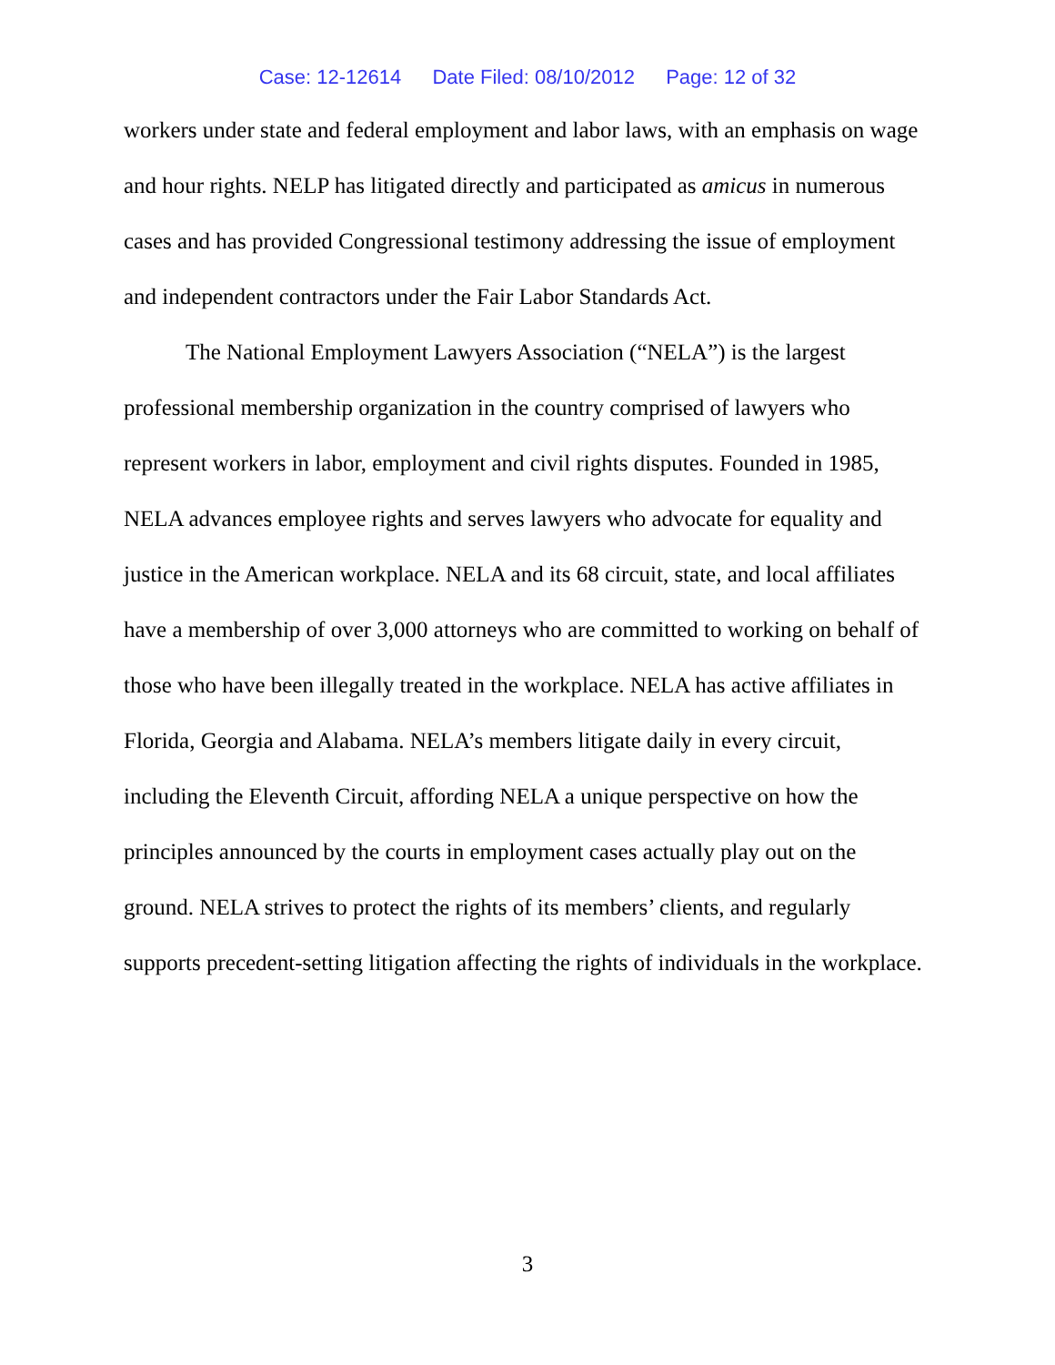Case: 12-12614 Date Filed: 08/10/2012 Page: 12 of 32
workers under state and federal employment and labor laws, with an emphasis on wage and hour rights. NELP has litigated directly and participated as amicus in numerous cases and has provided Congressional testimony addressing the issue of employment and independent contractors under the Fair Labor Standards Act.
The National Employment Lawyers Association (“NELA”) is the largest professional membership organization in the country comprised of lawyers who represent workers in labor, employment and civil rights disputes. Founded in 1985, NELA advances employee rights and serves lawyers who advocate for equality and justice in the American workplace. NELA and its 68 circuit, state, and local affiliates have a membership of over 3,000 attorneys who are committed to working on behalf of those who have been illegally treated in the workplace. NELA has active affiliates in Florida, Georgia and Alabama. NELA’s members litigate daily in every circuit, including the Eleventh Circuit, affording NELA a unique perspective on how the principles announced by the courts in employment cases actually play out on the ground. NELA strives to protect the rights of its members’ clients, and regularly supports precedent-setting litigation affecting the rights of individuals in the workplace.
3